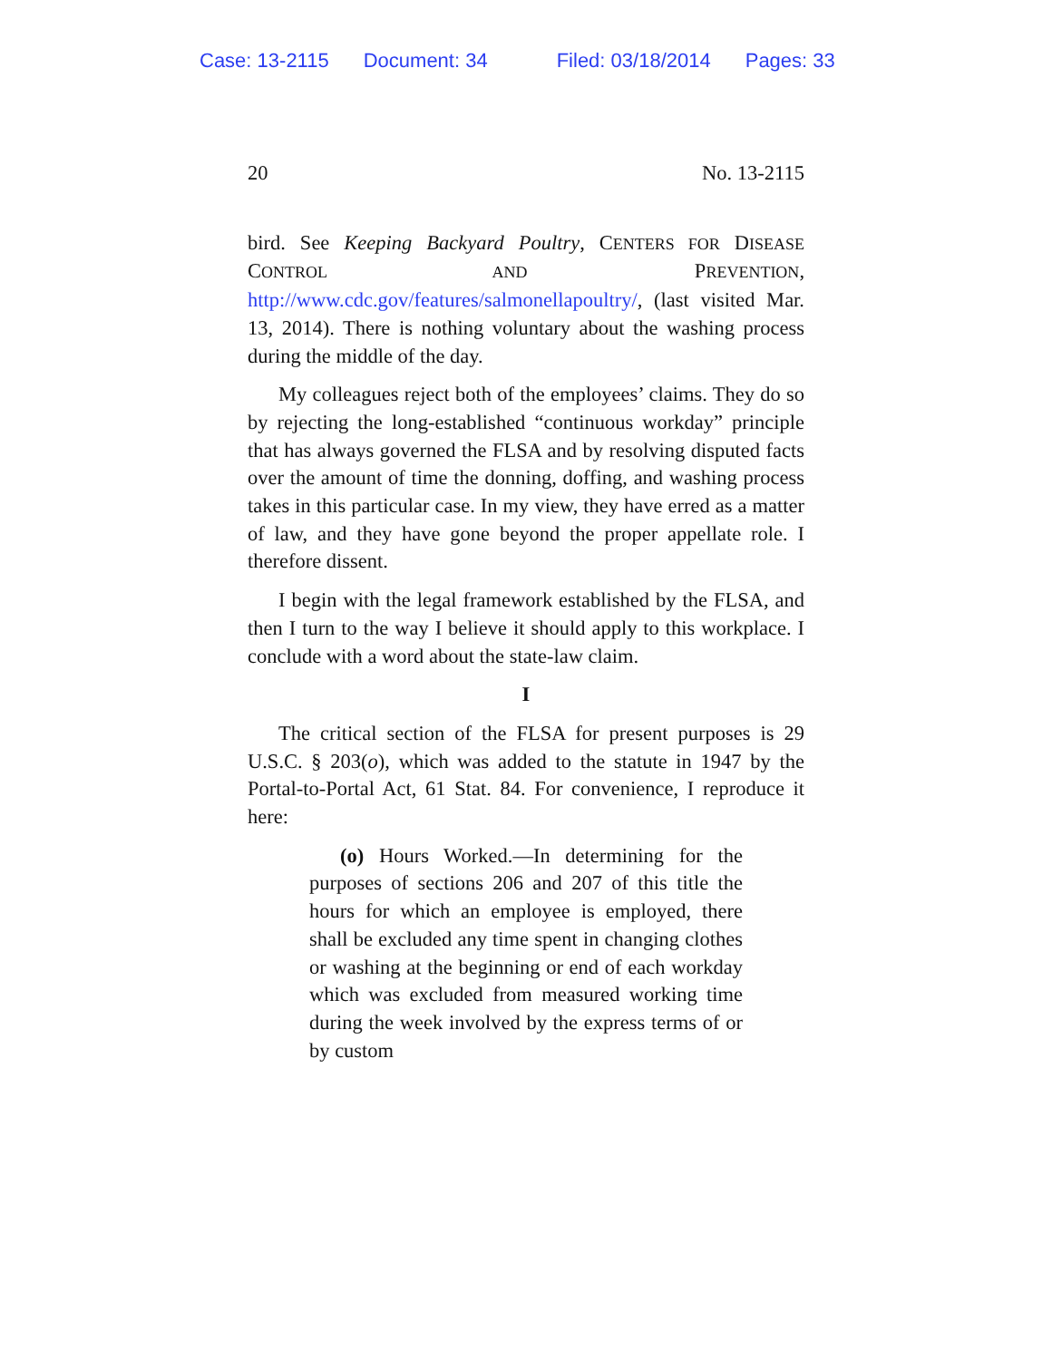Case: 13-2115 Document: 34 Filed: 03/18/2014 Pages: 33
20 No. 13-2115
bird. See Keeping Backyard Poultry, CENTERS FOR DISEASE CONTROL AND PREVENTION, http://www.cdc.gov/features/salmonellapoultry/, (last visited Mar. 13, 2014). There is nothing voluntary about the washing process during the middle of the day.
My colleagues reject both of the employees’ claims. They do so by rejecting the long-established “continuous workday” principle that has always governed the FLSA and by resolving disputed facts over the amount of time the donning, doffing, and washing process takes in this particular case. In my view, they have erred as a matter of law, and they have gone beyond the proper appellate role. I therefore dissent.
I begin with the legal framework established by the FLSA, and then I turn to the way I believe it should apply to this workplace. I conclude with a word about the state-law claim.
I
The critical section of the FLSA for present purposes is 29 U.S.C. § 203(o), which was added to the statute in 1947 by the Portal-to-Portal Act, 61 Stat. 84. For convenience, I reproduce it here:
(o) Hours Worked.—In determining for the purposes of sections 206 and 207 of this title the hours for which an employee is employed, there shall be excluded any time spent in changing clothes or washing at the beginning or end of each workday which was excluded from measured working time during the week involved by the express terms of or by custom